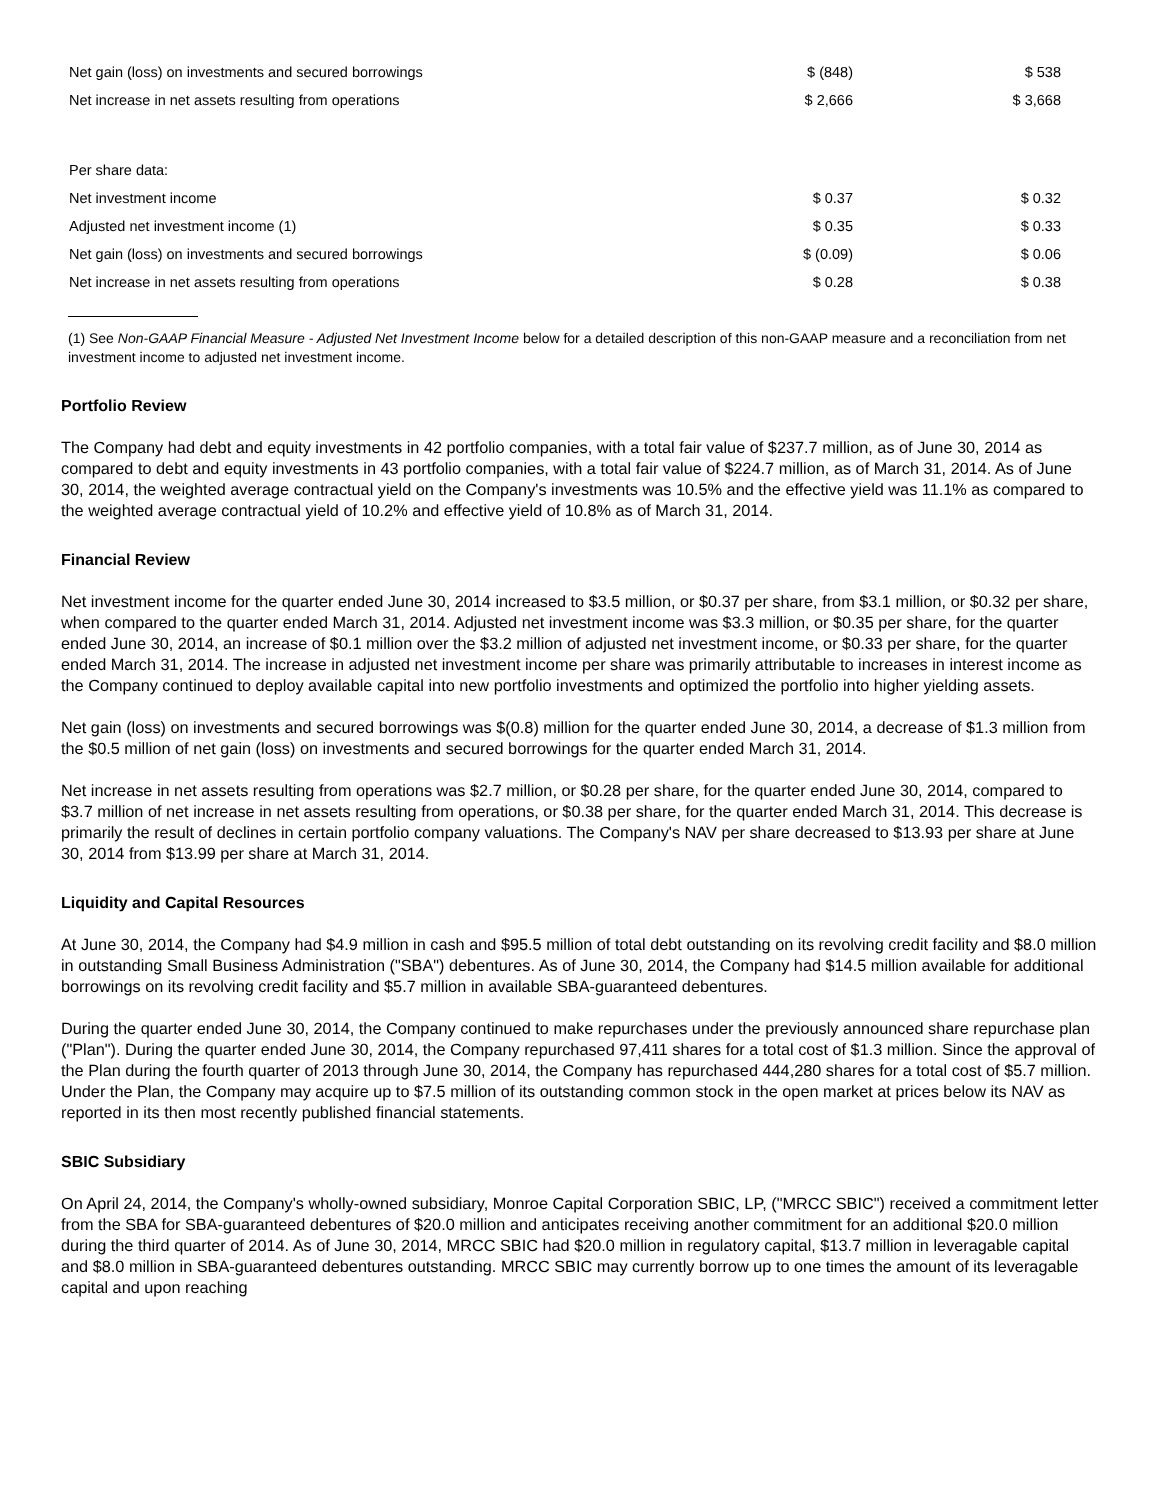| Net gain (loss) on investments and secured borrowings | $ (848) | $ 538 |
| Net increase in net assets resulting from operations | $ 2,666 | $ 3,668 |
| Per share data: | | |
| Net investment income | $ 0.37 | $ 0.32 |
| Adjusted net investment income (1) | $ 0.35 | $ 0.33 |
| Net gain (loss) on investments and secured borrowings | $ (0.09) | $ 0.06 |
| Net increase in net assets resulting from operations | $ 0.28 | $ 0.38 |
(1) See Non-GAAP Financial Measure - Adjusted Net Investment Income below for a detailed description of this non-GAAP measure and a reconciliation from net investment income to adjusted net investment income.
Portfolio Review
The Company had debt and equity investments in 42 portfolio companies, with a total fair value of $237.7 million, as of June 30, 2014 as compared to debt and equity investments in 43 portfolio companies, with a total fair value of $224.7 million, as of March 31, 2014. As of June 30, 2014, the weighted average contractual yield on the Company's investments was 10.5% and the effective yield was 11.1% as compared to the weighted average contractual yield of 10.2% and effective yield of 10.8% as of March 31, 2014.
Financial Review
Net investment income for the quarter ended June 30, 2014 increased to $3.5 million, or $0.37 per share, from $3.1 million, or $0.32 per share, when compared to the quarter ended March 31, 2014. Adjusted net investment income was $3.3 million, or $0.35 per share, for the quarter ended June 30, 2014, an increase of $0.1 million over the $3.2 million of adjusted net investment income, or $0.33 per share, for the quarter ended March 31, 2014. The increase in adjusted net investment income per share was primarily attributable to increases in interest income as the Company continued to deploy available capital into new portfolio investments and optimized the portfolio into higher yielding assets.
Net gain (loss) on investments and secured borrowings was $(0.8) million for the quarter ended June 30, 2014, a decrease of $1.3 million from the $0.5 million of net gain (loss) on investments and secured borrowings for the quarter ended March 31, 2014.
Net increase in net assets resulting from operations was $2.7 million, or $0.28 per share, for the quarter ended June 30, 2014, compared to $3.7 million of net increase in net assets resulting from operations, or $0.38 per share, for the quarter ended March 31, 2014. This decrease is primarily the result of declines in certain portfolio company valuations. The Company's NAV per share decreased to $13.93 per share at June 30, 2014 from $13.99 per share at March 31, 2014.
Liquidity and Capital Resources
At June 30, 2014, the Company had $4.9 million in cash and $95.5 million of total debt outstanding on its revolving credit facility and $8.0 million in outstanding Small Business Administration ("SBA") debentures. As of June 30, 2014, the Company had $14.5 million available for additional borrowings on its revolving credit facility and $5.7 million in available SBA-guaranteed debentures.
During the quarter ended June 30, 2014, the Company continued to make repurchases under the previously announced share repurchase plan ("Plan"). During the quarter ended June 30, 2014, the Company repurchased 97,411 shares for a total cost of $1.3 million. Since the approval of the Plan during the fourth quarter of 2013 through June 30, 2014, the Company has repurchased 444,280 shares for a total cost of $5.7 million. Under the Plan, the Company may acquire up to $7.5 million of its outstanding common stock in the open market at prices below its NAV as reported in its then most recently published financial statements.
SBIC Subsidiary
On April 24, 2014, the Company's wholly-owned subsidiary, Monroe Capital Corporation SBIC, LP, ("MRCC SBIC") received a commitment letter from the SBA for SBA-guaranteed debentures of $20.0 million and anticipates receiving another commitment for an additional $20.0 million during the third quarter of 2014. As of June 30, 2014, MRCC SBIC had $20.0 million in regulatory capital, $13.7 million in leveragable capital and $8.0 million in SBA-guaranteed debentures outstanding. MRCC SBIC may currently borrow up to one times the amount of its leveragable capital and upon reaching